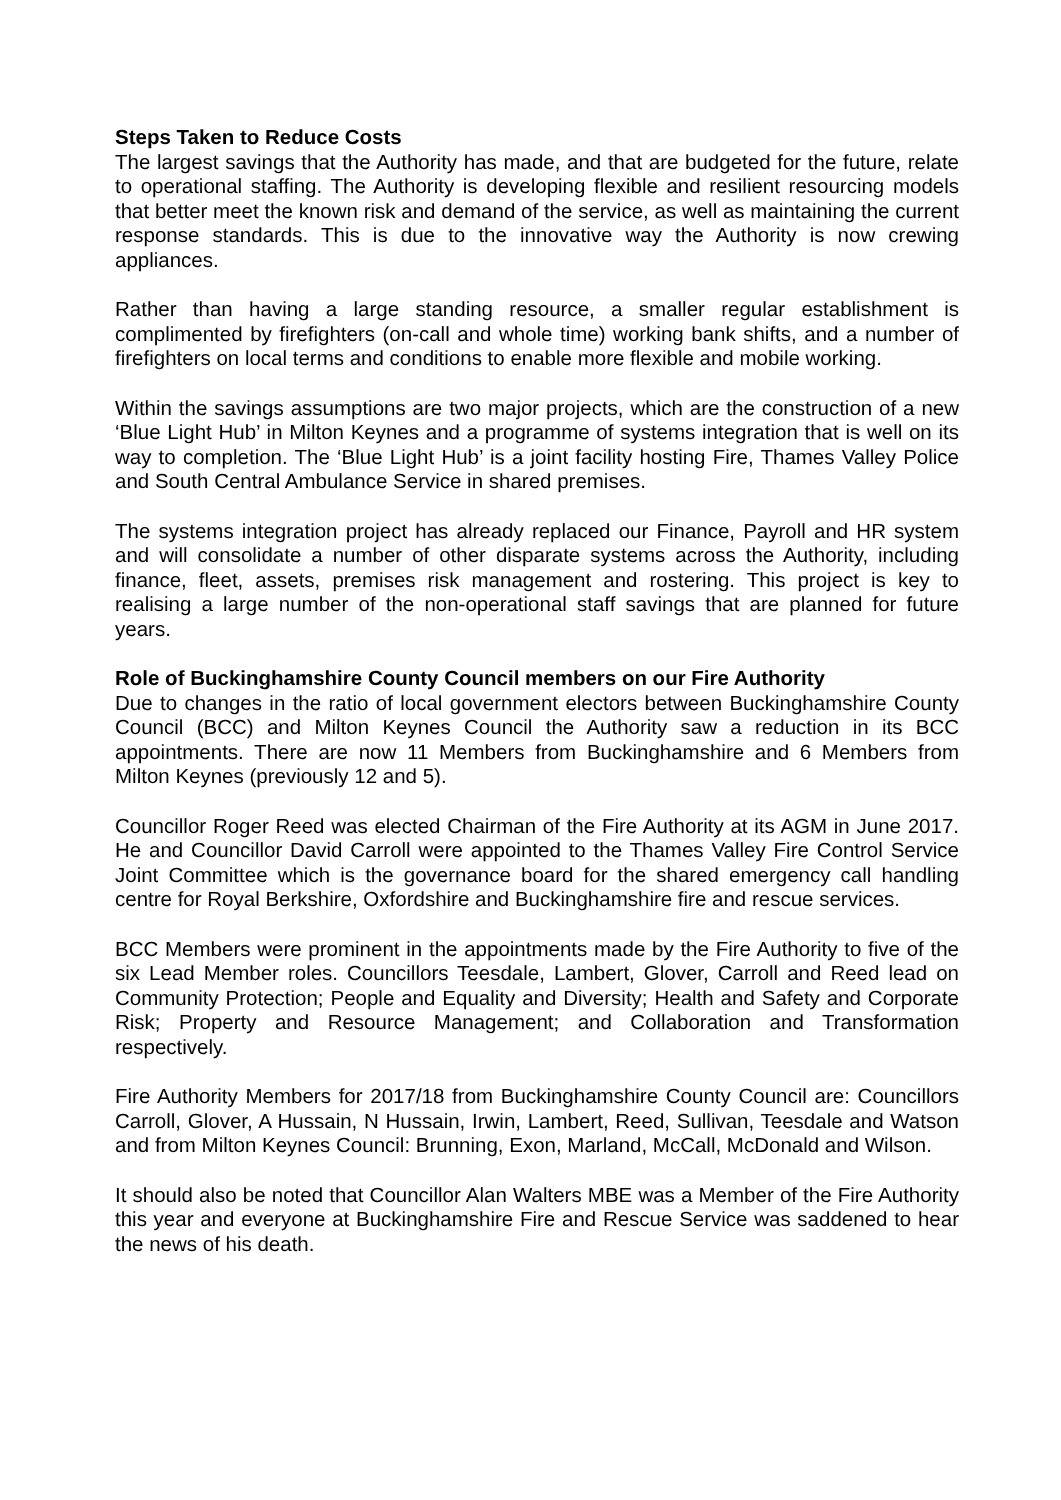Steps Taken to Reduce Costs
The largest savings that the Authority has made, and that are budgeted for the future, relate to operational staffing. The Authority is developing flexible and resilient resourcing models that better meet the known risk and demand of the service, as well as maintaining the current response standards. This is due to the innovative way the Authority is now crewing appliances.
Rather than having a large standing resource, a smaller regular establishment is complimented by firefighters (on-call and whole time) working bank shifts, and a number of firefighters on local terms and conditions to enable more flexible and mobile working.
Within the savings assumptions are two major projects, which are the construction of a new ‘Blue Light Hub’ in Milton Keynes and a programme of systems integration that is well on its way to completion. The ‘Blue Light Hub’ is a joint facility hosting Fire, Thames Valley Police and South Central Ambulance Service in shared premises.
The systems integration project has already replaced our Finance, Payroll and HR system and will consolidate a number of other disparate systems across the Authority, including finance, fleet, assets, premises risk management and rostering. This project is key to realising a large number of the non-operational staff savings that are planned for future years.
Role of Buckinghamshire County Council members on our Fire Authority
Due to changes in the ratio of local government electors between Buckinghamshire County Council (BCC) and Milton Keynes Council the Authority saw a reduction in its BCC appointments. There are now 11 Members from Buckinghamshire and 6 Members from Milton Keynes (previously 12 and 5).
Councillor Roger Reed was elected Chairman of the Fire Authority at its AGM in June 2017. He and Councillor David Carroll were appointed to the Thames Valley Fire Control Service Joint Committee which is the governance board for the shared emergency call handling centre for Royal Berkshire, Oxfordshire and Buckinghamshire fire and rescue services.
BCC Members were prominent in the appointments made by the Fire Authority to five of the six Lead Member roles. Councillors Teesdale, Lambert, Glover, Carroll and Reed lead on Community Protection; People and Equality and Diversity; Health and Safety and Corporate Risk; Property and Resource Management; and Collaboration and Transformation respectively.
Fire Authority Members for 2017/18 from Buckinghamshire County Council are: Councillors Carroll, Glover, A Hussain, N Hussain, Irwin, Lambert, Reed, Sullivan, Teesdale and Watson and from Milton Keynes Council: Brunning, Exon, Marland, McCall, McDonald and Wilson.
It should also be noted that Councillor Alan Walters MBE was a Member of the Fire Authority this year and everyone at Buckinghamshire Fire and Rescue Service was saddened to hear the news of his death.